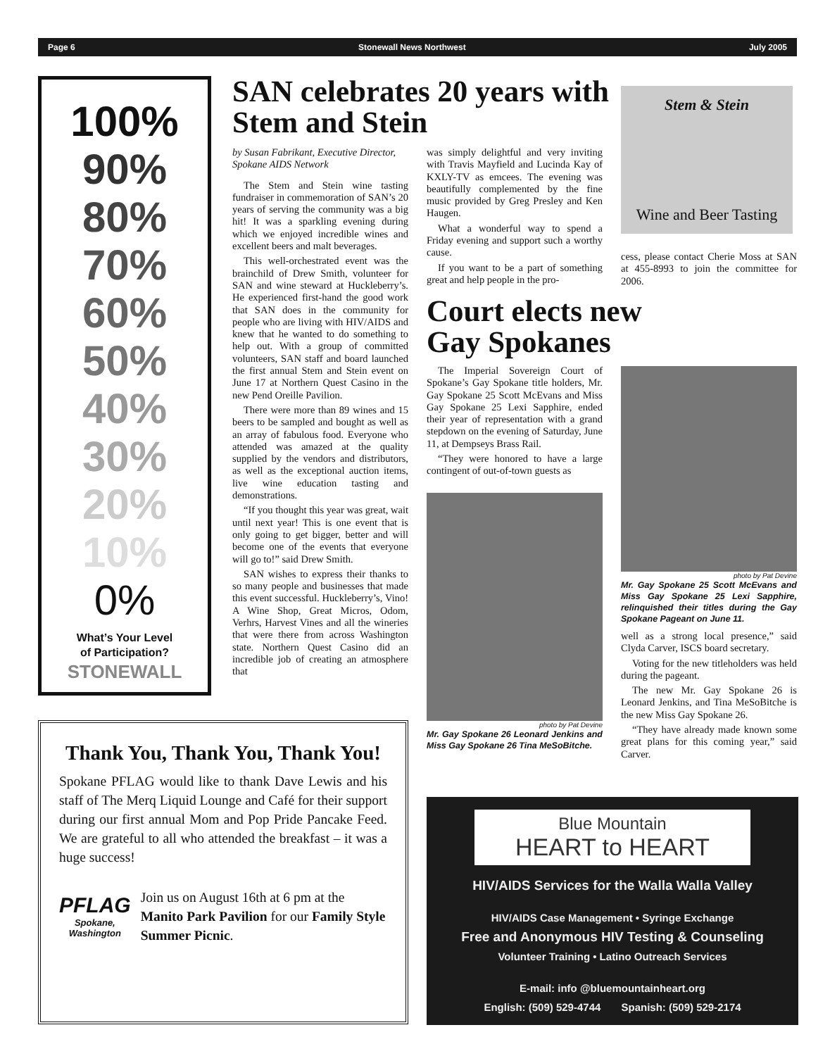Page 6 Stonewall News Northwest July 2005
100%
90%
80%
70%
60%
50%
40%
30%
20%
10%
0%
What’s Your Level
of Participation?
STONEWALL
SAN celebrates 20 years with Stem and Stein
by Susan Fabrikant, Executive Director, Spokane AIDS Network
The Stem and Stein wine tasting fundraiser in commemoration of SAN’s 20 years of serving the community was a big hit! It was a sparkling evening during which we enjoyed incredible wines and excellent beers and malt beverages.
This well-orchestrated event was the brainchild of Drew Smith, volunteer for SAN and wine steward at Huckleberry’s. He experienced first-hand the good work that SAN does in the community for people who are living with HIV/AIDS and knew that he wanted to do something to help out. With a group of committed volunteers, SAN staff and board launched the first annual Stem and Stein event on June 17 at Northern Quest Casino in the new Pend Oreille Pavilion.
There were more than 89 wines and 15 beers to be sampled and bought as well as an array of fabulous food. Everyone who attended was amazed at the quality supplied by the vendors and distributors, as well as the exceptional auction items, live wine education tasting and demonstrations.
“If you thought this year was great, wait until next year! This is one event that is only going to get bigger, better and will become one of the events that everyone will go to!” said Drew Smith.
SAN wishes to express their thanks to so many people and businesses that made this event successful. Huckleberry’s, Vino! A Wine Shop, Great Micros, Odom, Verhrs, Harvest Vines and all the wineries that were there from across Washington state. Northern Quest Casino did an incredible job of creating an atmosphere that
was simply delightful and very inviting with Travis Mayfield and Lucinda Kay of KXLY-TV as emcees. The evening was beautifully complemented by the fine music provided by Greg Presley and Ken Haugen.
What a wonderful way to spend a Friday evening and support such a worthy cause.
If you want to be a part of something great and help people in the pro-
Stem & Stein
Wine and Beer Tasting
cess, please contact Cherie Moss at SAN at 455-8993 to join the committee for 2006.
Court elects new Gay Spokanes
The Imperial Sovereign Court of Spokane’s Gay Spokane title holders, Mr. Gay Spokane 25 Scott McEvans and Miss Gay Spokane 25 Lexi Sapphire, ended their year of representation with a grand stepdown on the evening of Saturday, June 11, at Dempseys Brass Rail.
“They were honored to have a large contingent of out-of-town guests as
photo by Pat Devine
Mr. Gay Spokane 26 Leonard Jenkins and Miss Gay Spokane 26 Tina MeSoBitche.
photo by Pat Devine
Mr. Gay Spokane 25 Scott McEvans and Miss Gay Spokane 25 Lexi Sapphire, relinquished their titles during the Gay Spokane Pageant on June 11.
well as a strong local presence,” said Clyda Carver, ISCS board secretary.
Voting for the new titleholders was held during the pageant.
The new Mr. Gay Spokane 26 is Leonard Jenkins, and Tina MeSoBitche is the new Miss Gay Spokane 26.
“They have already made known some great plans for this coming year,” said Carver.
Thank You, Thank You, Thank You!
Spokane PFLAG would like to thank Dave Lewis and his staff of The Merq Liquid Lounge and Café for their support during our first annual Mom and Pop Pride Pancake Feed. We are grateful to all who attended the breakfast – it was a huge success!
PFLAG
Spokane, Washington
Join us on August 16th at 6 pm at the Manito Park Pavilion for our Family Style Summer Picnic.
Blue Mountain
HEART to HEART
HIV/AIDS Services for the Walla Walla Valley
HIV/AIDS Case Management • Syringe Exchange
Free and Anonymous HIV Testing & Counseling
Volunteer Training • Latino Outreach Services
E-mail: info @bluemountainheart.org
English: (509) 529-4744 Spanish: (509) 529-2174